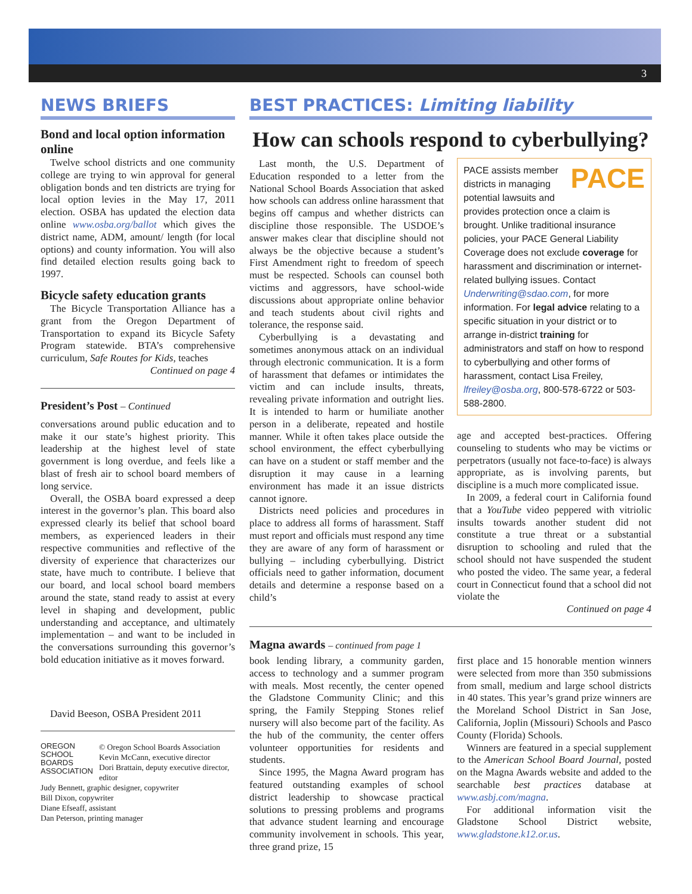3
NEWS BRIEFS
Bond and local option information online
Twelve school districts and one community college are trying to win approval for general obligation bonds and ten districts are trying for local option levies in the May 17, 2011 election. OSBA has updated the election data online www.osba.org/ballot which gives the district name, ADM, amount/ length (for local options) and county information. You will also find detailed election results going back to 1997.
Bicycle safety education grants
The Bicycle Transportation Alliance has a grant from the Oregon Department of Transportation to expand its Bicycle Safety Program statewide. BTA’s comprehensive curriculum, Safe Routes for Kids, teaches
Continued on page 4
President’s Post – Continued
conversations around public education and to make it our state’s highest priority. This leadership at the highest level of state government is long overdue, and feels like a blast of fresh air to school board members of long service.
Overall, the OSBA board expressed a deep interest in the governor’s plan. This board also expressed clearly its belief that school board members, as experienced leaders in their respective communities and reflective of the diversity of experience that characterizes our state, have much to contribute. I believe that our board, and local school board members around the state, stand ready to assist at every level in shaping and development, public understanding and acceptance, and ultimately implementation – and want to be included in the conversations surrounding this governor’s bold education initiative as it moves forward.
David Beeson, OSBA President 2011
OREGON
SCHOOL
BOARDS
ASSOCIATION
© Oregon School Boards Association
Kevin McCann, executive director
Dori Brattain, deputy executive director, editor
Judy Bennett, graphic designer, copywriter
Bill Dixon, copywriter
Diane Efseaff, assistant
Dan Peterson, printing manager
BEST PRACTICES: Limiting liability
How can schools respond to cyberbullying?
Last month, the U.S. Department of Education responded to a letter from the National School Boards Association that asked how schools can address online harassment that begins off campus and whether districts can discipline those responsible. The USDOE’s answer makes clear that discipline should not always be the objective because a student’s First Amendment right to freedom of speech must be respected. Schools can counsel both victims and aggressors, have school-wide discussions about appropriate online behavior and teach students about civil rights and tolerance, the response said.
Cyberbullying is a devastating and sometimes anonymous attack on an individual through electronic communication. It is a form of harassment that defames or intimidates the victim and can include insults, threats, revealing private information and outright lies. It is intended to harm or humiliate another person in a deliberate, repeated and hostile manner. While it often takes place outside the school environment, the effect cyberbullying can have on a student or staff member and the disruption it may cause in a learning environment has made it an issue districts cannot ignore.
Districts need policies and procedures in place to address all forms of harassment. Staff must report and officials must respond any time they are aware of any form of harassment or bullying – including cyberbullying. District officials need to gather information, document details and determine a response based on a child’s
PACE PACE assists member districts in managing potential lawsuits and provides protection once a claim is brought. Unlike traditional insurance policies, your PACE General Liability Coverage does not exclude coverage for harassment and discrimination or internet-related bullying issues. Contact Underwriting@sdao.com, for more information. For legal advice relating to a specific situation in your district or to arrange in-district training for administrators and staff on how to respond to cyberbullying and other forms of harassment, contact Lisa Freiley, lfreiley@osba.org, 800-578-6722 or 503-588-2800.
age and accepted best-practices. Offering counseling to students who may be victims or perpetrators (usually not face-to-face) is always appropriate, as is involving parents, but discipline is a much more complicated issue.
In 2009, a federal court in California found that a YouTube video peppered with vitriolic insults towards another student did not constitute a true threat or a substantial disruption to schooling and ruled that the school should not have suspended the student who posted the video. The same year, a federal court in Connecticut found that a school did not violate the
Continued on page 4
Magna awards – continued from page 1
book lending library, a community garden, access to technology and a summer program with meals. Most recently, the center opened the Gladstone Community Clinic; and this spring, the Family Stepping Stones relief nursery will also become part of the facility. As the hub of the community, the center offers volunteer opportunities for residents and students.
Since 1995, the Magna Award program has featured outstanding examples of school district leadership to showcase practical solutions to pressing problems and programs that advance student learning and encourage community involvement in schools. This year, three grand prize, 15
first place and 15 honorable mention winners were selected from more than 350 submissions from small, medium and large school districts in 40 states. This year’s grand prize winners are the Moreland School District in San Jose, California, Joplin (Missouri) Schools and Pasco County (Florida) Schools.
Winners are featured in a special supplement to the American School Board Journal, posted on the Magna Awards website and added to the searchable best practices database at www.asbj.com/magna.
For additional information visit the Gladstone School District website, www.gladstone.k12.or.us.